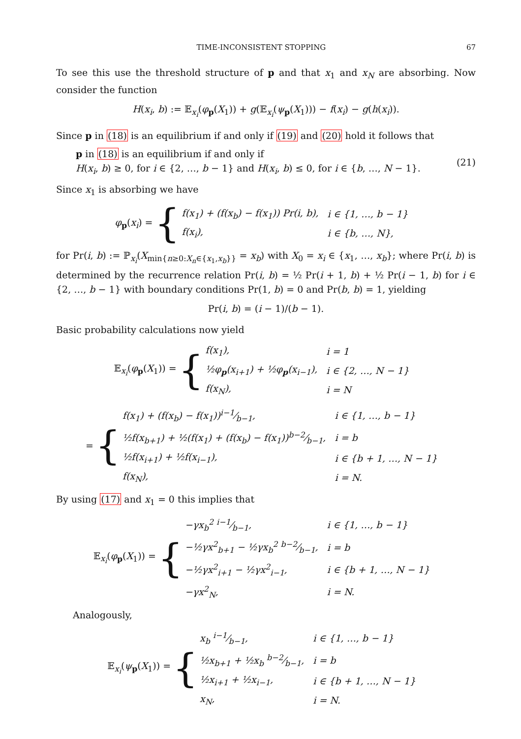TIME-INCONSISTENT STOPPING 67
To see this use the threshold structure of p and that x<sub>1</sub> and x<sub>N</sub> are absorbing. Now consider the function
H(x<sub>i</sub>, b) := 𝔼<sub>x<sub>i</sub></sub>(φ<sub>p</sub>(X<sub>1</sub>)) + g(𝔼<sub>x<sub>i</sub></sub>(ψ<sub>p</sub>(X<sub>1</sub>))) − f(x<sub>i</sub>) − g(h(x<sub>i</sub>)).
Since p in (18) is an equilibrium if and only if (19) and (20) hold it follows that
p in (18) is an equilibrium if and only if
H(x<sub>i</sub>, b) ≥ 0, for i ∈ {2, …, b − 1} and H(x<sub>i</sub>, b) ≤ 0, for i ∈ {b, …, N − 1}.
(21)
Since x<sub>1</sub> is absorbing we have
φ<sub>p</sub>(x<sub>i</sub>) = {
| f ( x<sub>1</sub>) + ( f ( x<sub>b</sub> ) − f ( x<sub>1</sub>)) Pr( i , b ), | i ∈ {1, …, b − 1} |
| f ( x<sub>i</sub> ), | i ∈ { b , …, N }, |
for Pr(i, b) := ℙ<sub>x<sub>i</sub></sub>(X<sub>min{n≥0:X<sub>n</sub>∈{x<sub>1</sub>,x<sub>b</sub>}}</sub> = x<sub>b</sub>) with X<sub>0</sub> = x<sub>i</sub> ∈ {x<sub>1</sub>, …, x<sub>b</sub>}; where Pr(i, b) is determined by the recurrence relation Pr(i, b) = ½ Pr(i + 1, b) + ½ Pr(i − 1, b) for i ∈ {2, …, b − 1} with boundary conditions Pr(1, b) = 0 and Pr(b, b) = 1, yielding
Pr(i, b) = (i − 1)/(b − 1).
Basic probability calculations now yield
𝔼<sub>x<sub>i</sub></sub>(φ<sub>p</sub>(X<sub>1</sub>)) = {
| f ( x<sub>1</sub>), | i = 1 |
| ½ φ<sub>p</sub>( x<sub>i+1</sub>) + ½ φ<sub>p</sub>( x<sub>i−1</sub>), | i ∈ {2, …, N − 1} |
| f ( x<sub>N</sub> ), | i = N |
= {
| f ( x<sub>1</sub>) + ( f ( x<sub>b</sub> ) − f ( x<sub>1</sub>))i −1⁄b −1, | i ∈ {1, …, b − 1} |
| ½ f ( x<sub>b+1</sub>) + ½( f ( x<sub>1</sub>) + ( f ( x<sub>b</sub> ) − f ( x<sub>1</sub>))b −2⁄b −1, | i = b |
| ½ f ( x<sub>i+1</sub>) + ½ f ( x<sub>i−1</sub>), | i ∈ { b + 1, …, N − 1} |
| f ( x<sub>N</sub> ), | i = N . |
By using (17) and x<sub>1</sub> = 0 this implies that
𝔼<sub>x<sub>i</sub></sub>(φ<sub>p</sub>(X<sub>1</sub>)) = {
| − γx<sub>b</sub><sup>2</sup> i −1⁄b −1, | i ∈ {1, …, b − 1} |
| −½ γx<sup>2</sup><sub>b+1</sub> − ½ γx<sub>b</sub><sup>2</sup> b −2⁄b −1, | i = b |
| −½ γx<sup>2</sup><sub>i+1</sub> − ½ γx<sup>2</sup><sub>i−1</sub>, | i ∈ { b + 1, …, N − 1} |
| − γx<sup>2</sup><sub>N</sub>, | i = N . |
Analogously,
𝔼<sub>x<sub>i</sub></sub>(ψ<sub>p</sub>(X<sub>1</sub>)) = {
| x<sub>b</sub> i −1⁄b −1, | i ∈ {1, …, b − 1} |
| ½ x<sub>b+1</sub> + ½ x<sub>b</sub> b −2⁄b −1, | i = b |
| ½ x<sub>i+1</sub> + ½ x<sub>i−1</sub>, | i ∈ { b + 1, …, N − 1} |
| x<sub>N</sub> , | i = N . |